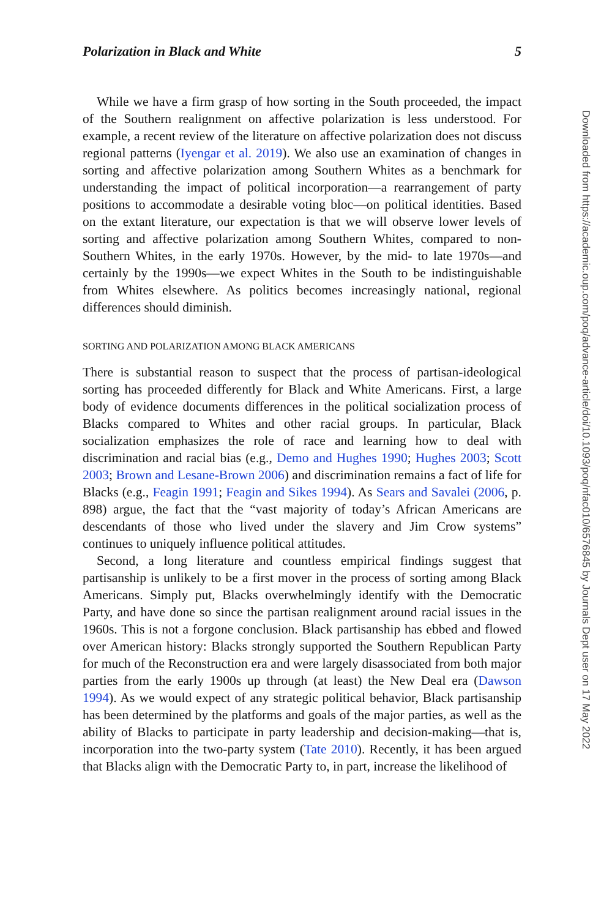Polarization in Black and White 5
While we have a firm grasp of how sorting in the South proceeded, the impact of the Southern realignment on affective polarization is less understood. For example, a recent review of the literature on affective polarization does not discuss regional patterns (Iyengar et al. 2019). We also use an examination of changes in sorting and affective polarization among Southern Whites as a benchmark for understanding the impact of political incorporation—a rearrangement of party positions to accommodate a desirable voting bloc—on political identities. Based on the extant literature, our expectation is that we will observe lower levels of sorting and affective polarization among Southern Whites, compared to non-Southern Whites, in the early 1970s. However, by the mid- to late 1970s—and certainly by the 1990s—we expect Whites in the South to be indistinguishable from Whites elsewhere. As politics becomes increasingly national, regional differences should diminish.
SORTING AND POLARIZATION AMONG BLACK AMERICANS
There is substantial reason to suspect that the process of partisan-ideological sorting has proceeded differently for Black and White Americans. First, a large body of evidence documents differences in the political socialization process of Blacks compared to Whites and other racial groups. In particular, Black socialization emphasizes the role of race and learning how to deal with discrimination and racial bias (e.g., Demo and Hughes 1990; Hughes 2003; Scott 2003; Brown and Lesane-Brown 2006) and discrimination remains a fact of life for Blacks (e.g., Feagin 1991; Feagin and Sikes 1994). As Sears and Savalei (2006, p. 898) argue, the fact that the “vast majority of today’s African Americans are descendants of those who lived under the slavery and Jim Crow systems” continues to uniquely influence political attitudes.
Second, a long literature and countless empirical findings suggest that partisanship is unlikely to be a first mover in the process of sorting among Black Americans. Simply put, Blacks overwhelmingly identify with the Democratic Party, and have done so since the partisan realignment around racial issues in the 1960s. This is not a forgone conclusion. Black partisanship has ebbed and flowed over American history: Blacks strongly supported the Southern Republican Party for much of the Reconstruction era and were largely disassociated from both major parties from the early 1900s up through (at least) the New Deal era (Dawson 1994). As we would expect of any strategic political behavior, Black partisanship has been determined by the platforms and goals of the major parties, as well as the ability of Blacks to participate in party leadership and decision-making—that is, incorporation into the two-party system (Tate 2010). Recently, it has been argued that Blacks align with the Democratic Party to, in part, increase the likelihood of
Downloaded from https://academic.oup.com/poq/advance-article/doi/10.1093/poq/nfac010/6576845 by Journals Dept user on 17 May 2022